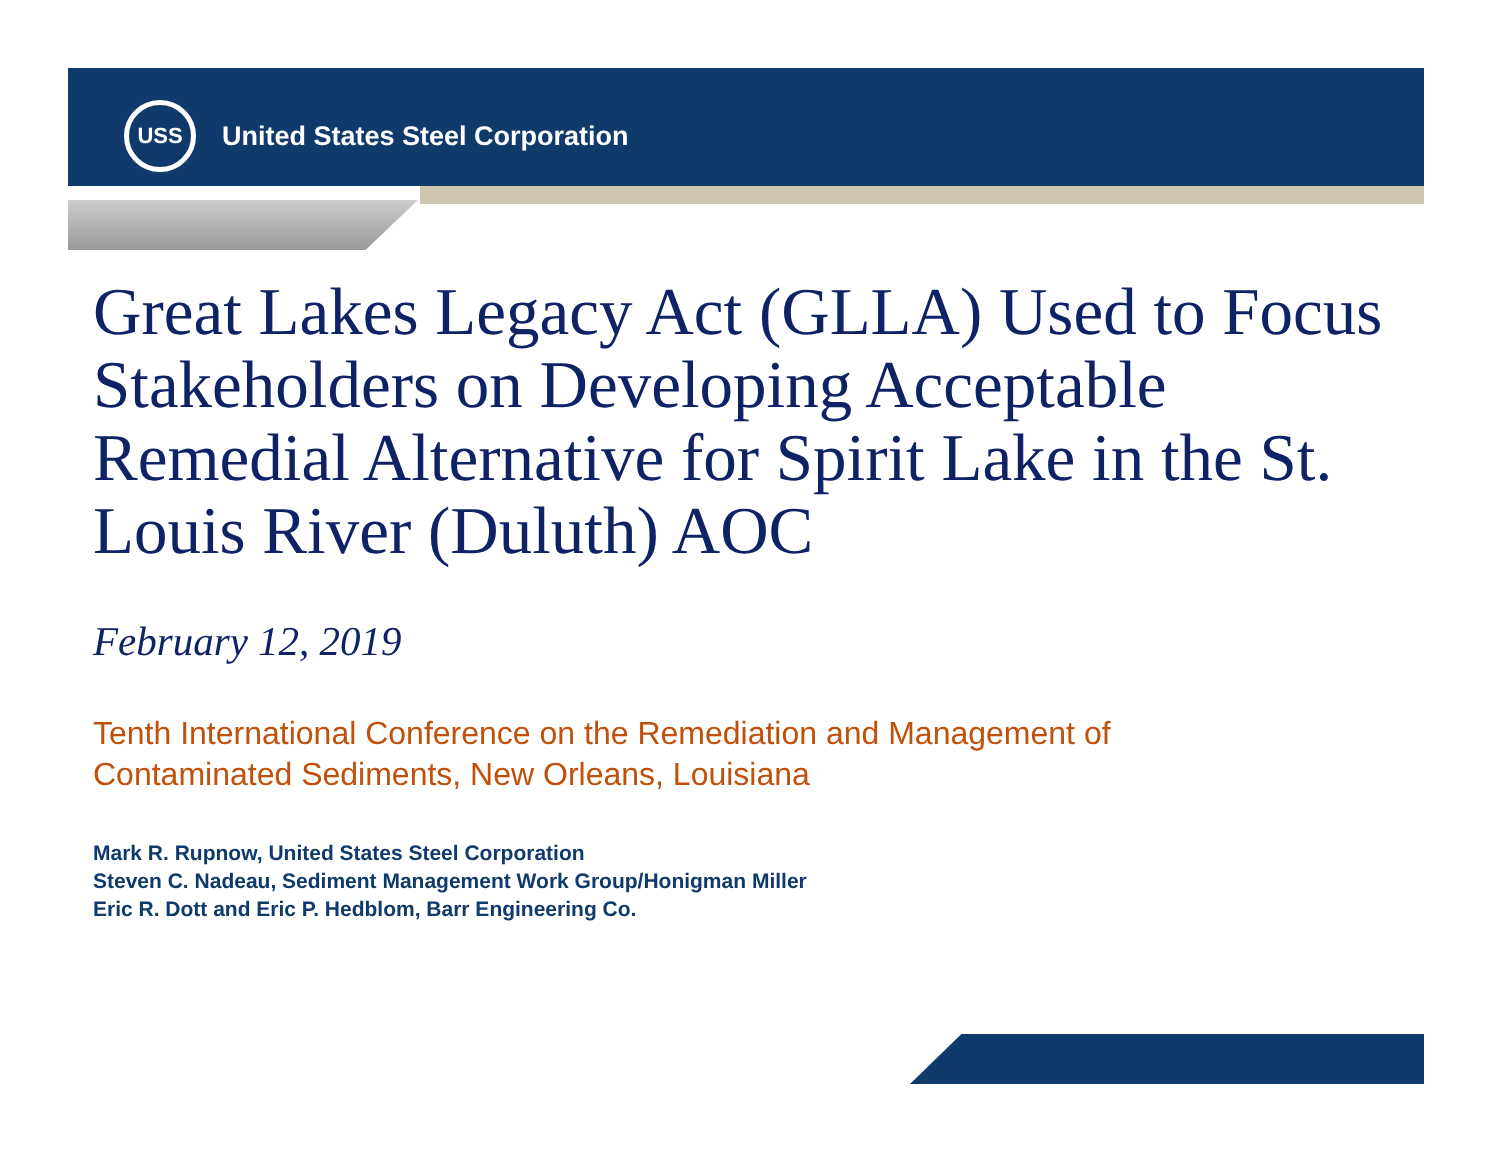USS
United States Steel Corporation
Great Lakes Legacy Act (GLLA) Used to Focus Stakeholders on Developing Acceptable Remedial Alternative for Spirit Lake in the St. Louis River (Duluth) AOC
February 12, 2019
Tenth International Conference on the Remediation and Management of
Contaminated Sediments, New Orleans, Louisiana
Mark R. Rupnow, United States Steel Corporation
Steven C. Nadeau, Sediment Management Work Group/Honigman Miller
Eric R. Dott and Eric P. Hedblom, Barr Engineering Co.